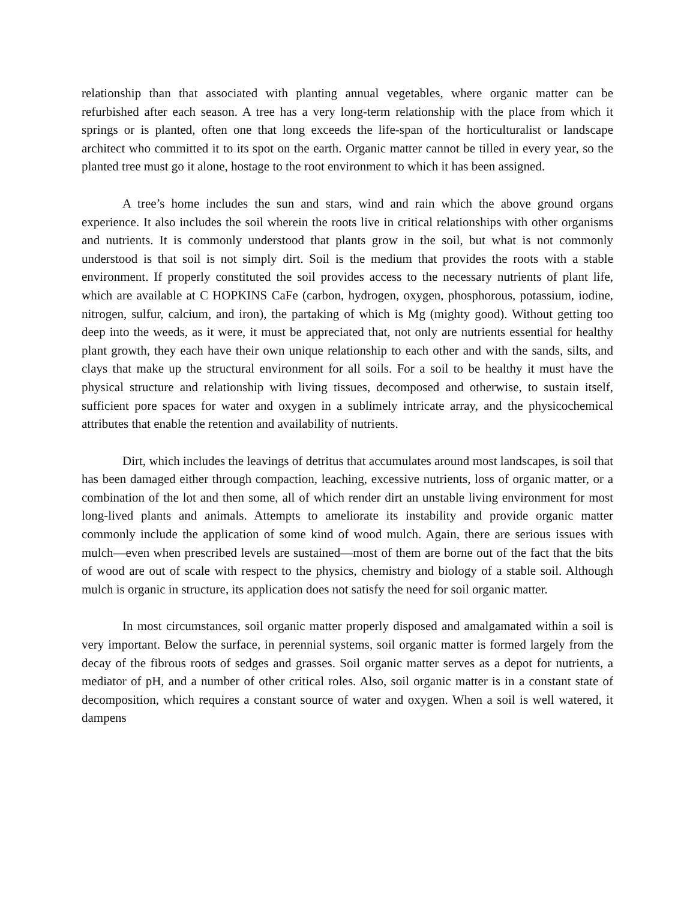relationship than that associated with planting annual vegetables, where organic matter can be refurbished after each season. A tree has a very long-term relationship with the place from which it springs or is planted, often one that long exceeds the life-span of the horticulturalist or landscape architect who committed it to its spot on the earth. Organic matter cannot be tilled in every year, so the planted tree must go it alone, hostage to the root environment to which it has been assigned.
A tree’s home includes the sun and stars, wind and rain which the above ground organs experience. It also includes the soil wherein the roots live in critical relationships with other organisms and nutrients. It is commonly understood that plants grow in the soil, but what is not commonly understood is that soil is not simply dirt. Soil is the medium that provides the roots with a stable environment. If properly constituted the soil provides access to the necessary nutrients of plant life, which are available at C HOPKINS CaFe (carbon, hydrogen, oxygen, phosphorous, potassium, iodine, nitrogen, sulfur, calcium, and iron), the partaking of which is Mg (mighty good). Without getting too deep into the weeds, as it were, it must be appreciated that, not only are nutrients essential for healthy plant growth, they each have their own unique relationship to each other and with the sands, silts, and clays that make up the structural environment for all soils. For a soil to be healthy it must have the physical structure and relationship with living tissues, decomposed and otherwise, to sustain itself, sufficient pore spaces for water and oxygen in a sublimely intricate array, and the physicochemical attributes that enable the retention and availability of nutrients.
Dirt, which includes the leavings of detritus that accumulates around most landscapes, is soil that has been damaged either through compaction, leaching, excessive nutrients, loss of organic matter, or a combination of the lot and then some, all of which render dirt an unstable living environment for most long-lived plants and animals. Attempts to ameliorate its instability and provide organic matter commonly include the application of some kind of wood mulch. Again, there are serious issues with mulch—even when prescribed levels are sustained—most of them are borne out of the fact that the bits of wood are out of scale with respect to the physics, chemistry and biology of a stable soil. Although mulch is organic in structure, its application does not satisfy the need for soil organic matter.
In most circumstances, soil organic matter properly disposed and amalgamated within a soil is very important. Below the surface, in perennial systems, soil organic matter is formed largely from the decay of the fibrous roots of sedges and grasses. Soil organic matter serves as a depot for nutrients, a mediator of pH, and a number of other critical roles. Also, soil organic matter is in a constant state of decomposition, which requires a constant source of water and oxygen. When a soil is well watered, it dampens